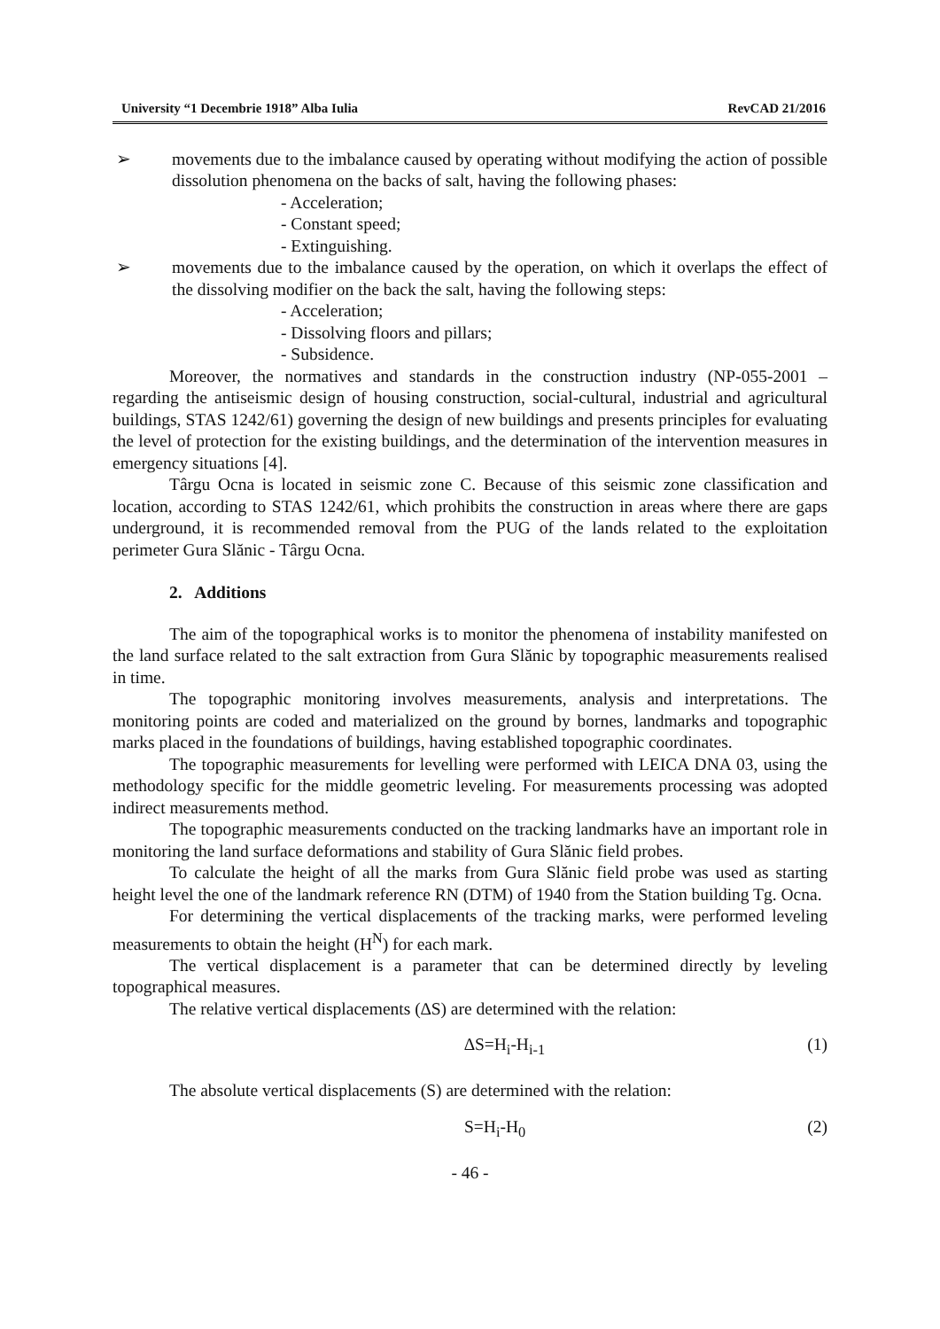University “1 Decembrie 1918” Alba Iulia RevCAD 21/2016
➢ movements due to the imbalance caused by operating without modifying the action of possible dissolution phenomena on the backs of salt, having the following phases:
- Acceleration;
- Constant speed;
- Extinguishing.
➢ movements due to the imbalance caused by the operation, on which it overlaps the effect of the dissolving modifier on the back the salt, having the following steps:
- Acceleration;
- Dissolving floors and pillars;
- Subsidence.
Moreover, the normatives and standards in the construction industry (NP-055-2001 – regarding the antiseismic design of housing construction, social-cultural, industrial and agricultural buildings, STAS 1242/61) governing the design of new buildings and presents principles for evaluating the level of protection for the existing buildings, and the determination of the intervention measures in emergency situations [4].
Târgu Ocna is located in seismic zone C. Because of this seismic zone classification and location, according to STAS 1242/61, which prohibits the construction in areas where there are gaps underground, it is recommended removal from the PUG of the lands related to the exploitation perimeter Gura Slănic - Târgu Ocna.
2. Additions
The aim of the topographical works is to monitor the phenomena of instability manifested on the land surface related to the salt extraction from Gura Slănic by topographic measurements realised in time.
The topographic monitoring involves measurements, analysis and interpretations. The monitoring points are coded and materialized on the ground by bornes, landmarks and topographic marks placed in the foundations of buildings, having established topographic coordinates.
The topographic measurements for levelling were performed with LEICA DNA 03, using the methodology specific for the middle geometric leveling. For measurements processing was adopted indirect measurements method.
The topographic measurements conducted on the tracking landmarks have an important role in monitoring the land surface deformations and stability of Gura Slănic field probes.
To calculate the height of all the marks from Gura Slănic field probe was used as starting height level the one of the landmark reference RN (DTM) of 1940 from the Station building Tg. Ocna.
For determining the vertical displacements of the tracking marks, were performed leveling measurements to obtain the height (H<sup>N</sup>) for each mark.
The vertical displacement is a parameter that can be determined directly by leveling topographical measures.
The relative vertical displacements (∆S) are determined with the relation:
∆S=H<sub>i</sub>-H<sub>i-1</sub> (1)
The absolute vertical displacements (S) are determined with the relation:
S=H<sub>i</sub>-H<sub>0</sub> (2)
- 46 -